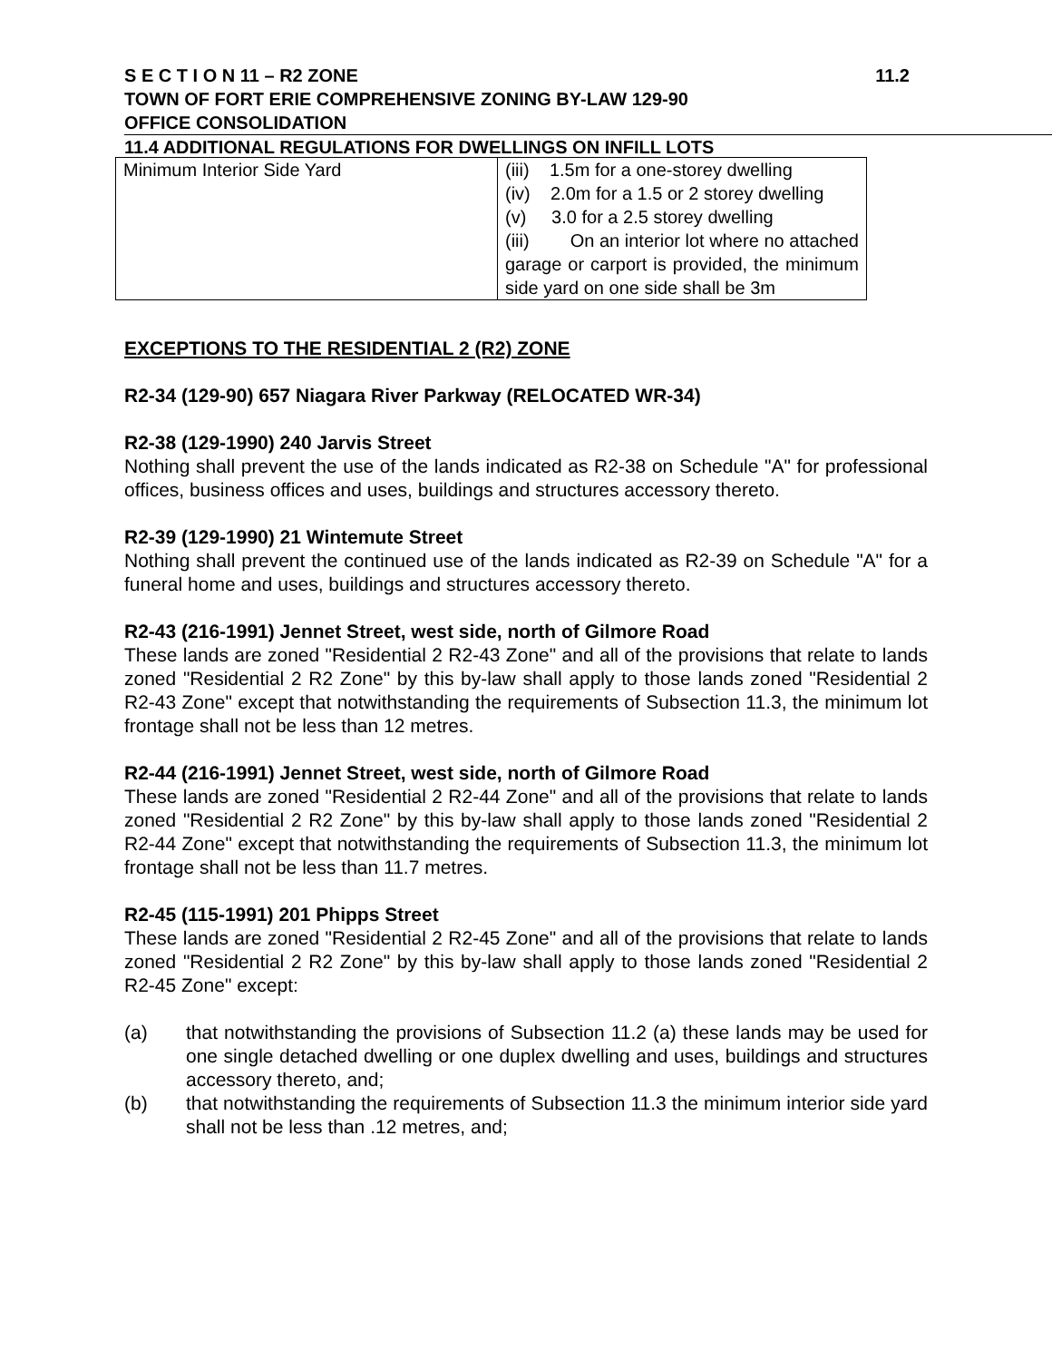S E C T I O N 11 – R2 ZONE 11.2
TOWN OF FORT ERIE COMPREHENSIVE ZONING BY-LAW 129-90
OFFICE CONSOLIDATION
11.4 ADDITIONAL REGULATIONS FOR DWELLINGS ON INFILL LOTS
| Minimum Interior Side Yard | (iii) 1.5m for a one-storey dwelling (iv) 2.0m for a 1.5 or 2 storey dwelling (v) 3.0 for a 2.5 storey dwelling (iii) On an interior lot where no attached garage or carport is provided, the minimum side yard on one side shall be 3m |
EXCEPTIONS TO THE RESIDENTIAL 2 (R2) ZONE
R2-34 (129-90) 657 Niagara River Parkway (RELOCATED WR-34)
R2-38 (129-1990) 240 Jarvis Street
Nothing shall prevent the use of the lands indicated as R2-38 on Schedule "A" for professional offices, business offices and uses, buildings and structures accessory thereto.
R2-39 (129-1990) 21 Wintemute Street
Nothing shall prevent the continued use of the lands indicated as R2-39 on Schedule "A" for a funeral home and uses, buildings and structures accessory thereto.
R2-43 (216-1991) Jennet Street, west side, north of Gilmore Road
These lands are zoned "Residential 2 R2-43 Zone" and all of the provisions that relate to lands zoned "Residential 2 R2 Zone" by this by-law shall apply to those lands zoned "Residential 2 R2-43 Zone" except that notwithstanding the requirements of Subsection 11.3, the minimum lot frontage shall not be less than 12 metres.
R2-44 (216-1991) Jennet Street, west side, north of Gilmore Road
These lands are zoned "Residential 2 R2-44 Zone" and all of the provisions that relate to lands zoned "Residential 2 R2 Zone" by this by-law shall apply to those lands zoned "Residential 2 R2-44 Zone" except that notwithstanding the requirements of Subsection 11.3, the minimum lot frontage shall not be less than 11.7 metres.
R2-45 (115-1991) 201 Phipps Street
These lands are zoned "Residential 2 R2-45 Zone" and all of the provisions that relate to lands zoned "Residential 2 R2 Zone" by this by-law shall apply to those lands zoned "Residential 2 R2-45 Zone" except:
(a) that notwithstanding the provisions of Subsection 11.2 (a) these lands may be used for one single detached dwelling or one duplex dwelling and uses, buildings and structures accessory thereto, and;
(b) that notwithstanding the requirements of Subsection 11.3 the minimum interior side yard shall not be less than .12 metres, and;